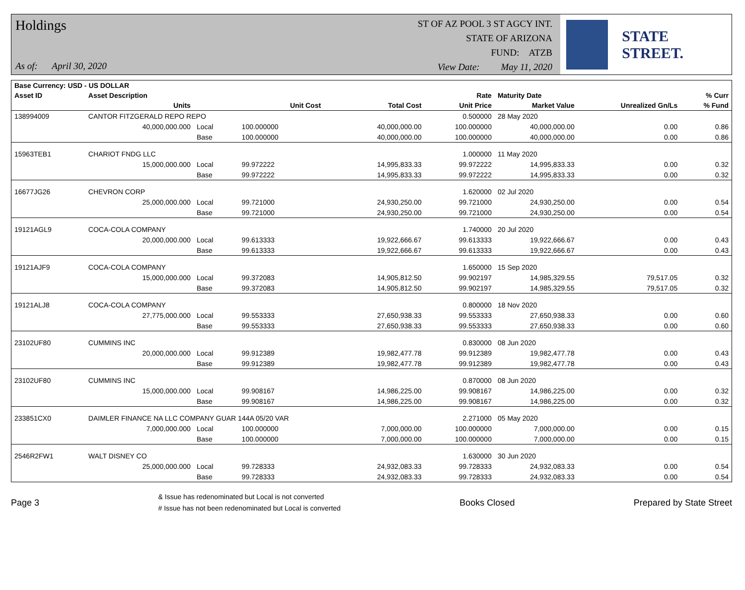Holdings
As of: April 30, 2020
ST OF AZ POOL 3 ST AGCY INT.
STATE OF ARIZONA
FUND: ATZB
View Date: May 11, 2020
STATE STREET.
| Base Currency: USD - US DOLLAR | | | | | | | | |
| --- | --- | --- | --- | --- | --- | --- | --- | --- |
| Asset ID | Asset Description | | | | Rate | Maturity Date | | % Curr |
| | Units | | Unit Cost | Total Cost | Unit Price | Market Value | Unrealized Gn/Ls | % Fund |
| 138994009 | CANTOR FITZGERALD REPO REPO | | | | 0.500000 | 28 May 2020 | | |
| | 40,000,000.000 | Local | 100.000000 | 40,000,000.00 | 100.000000 | 40,000,000.00 | 0.00 | 0.86 |
| | | Base | 100.000000 | 40,000,000.00 | 100.000000 | 40,000,000.00 | 0.00 | 0.86 |
| 15963TEB1 | CHARIOT FNDG LLC | | | | 1.000000 | 11 May 2020 | | |
| | 15,000,000.000 | Local | 99.972222 | 14,995,833.33 | 99.972222 | 14,995,833.33 | 0.00 | 0.32 |
| | | Base | 99.972222 | 14,995,833.33 | 99.972222 | 14,995,833.33 | 0.00 | 0.32 |
| 16677JG26 | CHEVRON CORP | | | | 1.620000 | 02 Jul 2020 | | |
| | 25,000,000.000 | Local | 99.721000 | 24,930,250.00 | 99.721000 | 24,930,250.00 | 0.00 | 0.54 |
| | | Base | 99.721000 | 24,930,250.00 | 99.721000 | 24,930,250.00 | 0.00 | 0.54 |
| 19121AGL9 | COCA-COLA COMPANY | | | | 1.740000 | 20 Jul 2020 | | |
| | 20,000,000.000 | Local | 99.613333 | 19,922,666.67 | 99.613333 | 19,922,666.67 | 0.00 | 0.43 |
| | | Base | 99.613333 | 19,922,666.67 | 99.613333 | 19,922,666.67 | 0.00 | 0.43 |
| 19121AJF9 | COCA-COLA COMPANY | | | | 1.650000 | 15 Sep 2020 | | |
| | 15,000,000.000 | Local | 99.372083 | 14,905,812.50 | 99.902197 | 14,985,329.55 | 79,517.05 | 0.32 |
| | | Base | 99.372083 | 14,905,812.50 | 99.902197 | 14,985,329.55 | 79,517.05 | 0.32 |
| 19121ALJ8 | COCA-COLA COMPANY | | | | 0.800000 | 18 Nov 2020 | | |
| | 27,775,000.000 | Local | 99.553333 | 27,650,938.33 | 99.553333 | 27,650,938.33 | 0.00 | 0.60 |
| | | Base | 99.553333 | 27,650,938.33 | 99.553333 | 27,650,938.33 | 0.00 | 0.60 |
| 23102UF80 | CUMMINS INC | | | | 0.830000 | 08 Jun 2020 | | |
| | 20,000,000.000 | Local | 99.912389 | 19,982,477.78 | 99.912389 | 19,982,477.78 | 0.00 | 0.43 |
| | | Base | 99.912389 | 19,982,477.78 | 99.912389 | 19,982,477.78 | 0.00 | 0.43 |
| 23102UF80 | CUMMINS INC | | | | 0.870000 | 08 Jun 2020 | | |
| | 15,000,000.000 | Local | 99.908167 | 14,986,225.00 | 99.908167 | 14,986,225.00 | 0.00 | 0.32 |
| | | Base | 99.908167 | 14,986,225.00 | 99.908167 | 14,986,225.00 | 0.00 | 0.32 |
| 233851CX0 | DAIMLER FINANCE NA LLC COMPANY GUAR 144A 05/20 VAR | | | | 2.271000 | 05 May 2020 | | |
| | 7,000,000.000 | Local | 100.000000 | 7,000,000.00 | 100.000000 | 7,000,000.00 | 0.00 | 0.15 |
| | | Base | 100.000000 | 7,000,000.00 | 100.000000 | 7,000,000.00 | 0.00 | 0.15 |
| 2546R2FW1 | WALT DISNEY CO | | | | 1.630000 | 30 Jun 2020 | | |
| | 25,000,000.000 | Local | 99.728333 | 24,932,083.33 | 99.728333 | 24,932,083.33 | 0.00 | 0.54 |
| | | Base | 99.728333 | 24,932,083.33 | 99.728333 | 24,932,083.33 | 0.00 | 0.54 |
Page 3
& Issue has redenominated but Local is not converted
# Issue has not been redenominated but Local is converted
Books Closed Prepared by State Street